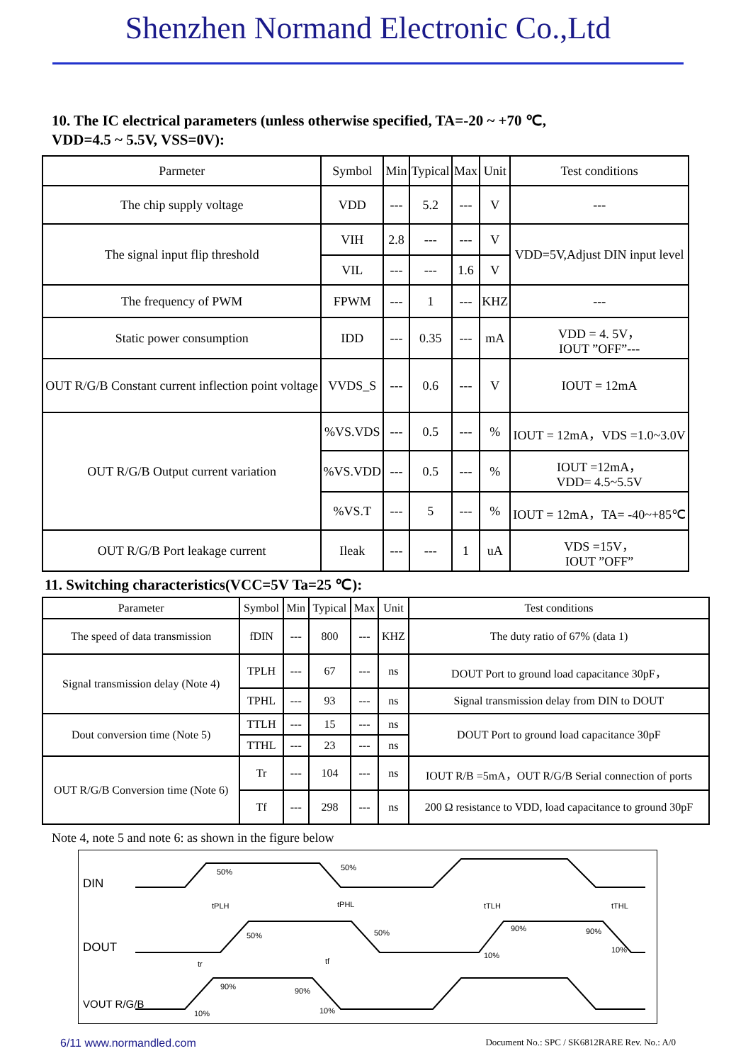Shenzhen Normand Electronic Co.,Ltd
10. The IC electrical parameters (unless otherwise specified, TA=-20 ~ +70 ℃,
VDD=4.5 ~ 5.5V, VSS=0V):
| Parmeter | Symbol | Min | Typical | Max | Unit | Test conditions |
| --- | --- | --- | --- | --- | --- | --- |
| The chip supply voltage | VDD | --- | 5.2 | --- | V | --- |
| The signal input flip threshold | VIH | 2.8 | --- | --- | V | VDD=5V,Adjust DIN input level |
| | VIL | --- | --- | 1.6 | V | |
| The frequency of PWM | FPWM | --- | 1 | --- | KHZ | --- |
| Static power consumption | IDD | --- | 0.35 | --- | mA | VDD = 4. 5V， IOUT ”OFF”--- |
| OUT R/G/B Constant current inflection point voltage | VVDS_S | --- | 0.6 | --- | V | IOUT = 12mA |
| OUT R/G/B Output current variation | %VS.VDS | --- | 0.5 | --- | % | IOUT = 12mA，VDS =1.0~3.0V |
| | %VS.VDD | --- | 0.5 | --- | % | IOUT =12mA， VDD= 4.5~5.5V |
| | %VS.T | --- | 5 | --- | % | IOUT = 12mA，TA= -40~+85℃ |
| OUT R/G/B Port leakage current | Ileak | --- | --- | 1 | uA | VDS =15V， IOUT ”OFF” |
11. Switching characteristics(VCC=5V Ta=25 ℃):
| Parameter | Symbol | Min | Typical | Max | Unit | Test conditions |
| --- | --- | --- | --- | --- | --- | --- |
| The speed of data transmission | fDIN | --- | 800 | --- | KHZ | The duty ratio of 67% (data 1) |
| Signal transmission delay (Note 4) | TPLH | --- | 67 | --- | ns | DOUT Port to ground load capacitance 30pF， |
| | TPHL | --- | 93 | --- | ns | Signal transmission delay from DIN to DOUT |
| Dout conversion time (Note 5) | TTLH | --- | 15 | --- | ns | DOUT Port to ground load capacitance 30pF |
| | TTHL | --- | 23 | --- | ns | |
| OUT R/G/B Conversion time (Note 6) | Tr | --- | 104 | --- | ns | IOUT R/B =5mA，OUT R/G/B Serial connection of ports |
| | Tf | --- | 298 | --- | ns | 200 Ω resistance to VDD, load capacitance to ground 30pF |
Note 4, note 5 and note 6: as shown in the figure below
DIN
DOUT
VOUT R/G/B
50%
50%
tPLH
tPHL
50%
50%
tTLH
tTHL
90%
90%
10%
10%
tr
tf
90%
90%
10%
10%
6/11 www.normandled.com Document No.: SPC / SK6812RARE Rev. No.: A/0